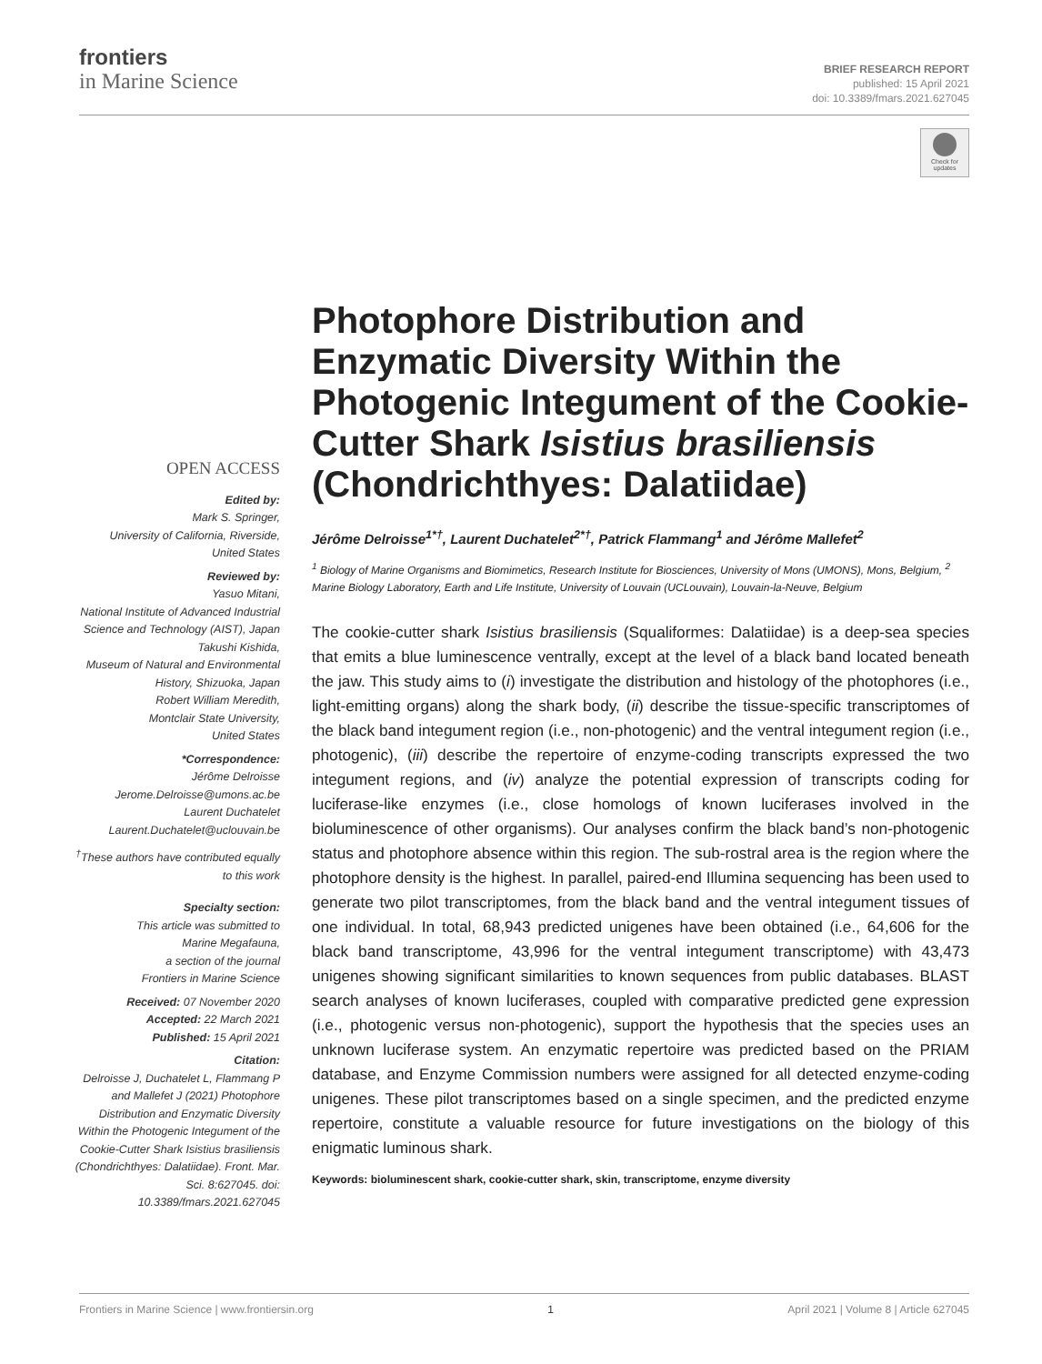frontiers
in Marine Science
BRIEF RESEARCH REPORT
published: 15 April 2021
doi: 10.3389/fmars.2021.627045
Check for updates
OPEN ACCESS
Edited by:
Mark S. Springer,
University of California, Riverside,
United States
Reviewed by:
Yasuo Mitani,
National Institute of Advanced Industrial Science and Technology (AIST), Japan
Takushi Kishida,
Museum of Natural and Environmental History, Shizuoka, Japan
Robert William Meredith,
Montclair State University,
United States
*Correspondence:
Jérôme Delroisse
Jerome.Delroisse@umons.ac.be
Laurent Duchatelet
Laurent.Duchatelet@uclouvain.be
<sup>†</sup> These authors have contributed equally to this work
Specialty section:
This article was submitted to
Marine Megafauna,
a section of the journal
Frontiers in Marine Science
Received: 07 November 2020
Accepted: 22 March 2021
Published: 15 April 2021
Citation:
Delroisse J, Duchatelet L, Flammang P and Mallefet J (2021) Photophore Distribution and Enzymatic Diversity Within the Photogenic Integument of the Cookie-Cutter Shark Isistius brasiliensis (Chondrichthyes: Dalatiidae). Front. Mar. Sci. 8:627045. doi: 10.3389/fmars.2021.627045
Photophore Distribution and Enzymatic Diversity Within the Photogenic Integument of the Cookie-Cutter Shark Isistius brasiliensis (Chondrichthyes: Dalatiidae)
Jérôme Delroisse<sup>1*†</sup>, Laurent Duchatelet<sup>2*†</sup>, Patrick Flammang<sup>1</sup> and Jérôme Mallefet<sup>2</sup>
<sup>1</sup> Biology of Marine Organisms and Biomimetics, Research Institute for Biosciences, University of Mons (UMONS), Mons, Belgium, <sup>2</sup> Marine Biology Laboratory, Earth and Life Institute, University of Louvain (UCLouvain), Louvain-la-Neuve, Belgium
The cookie-cutter shark Isistius brasiliensis (Squaliformes: Dalatiidae) is a deep-sea species that emits a blue luminescence ventrally, except at the level of a black band located beneath the jaw. This study aims to (i) investigate the distribution and histology of the photophores (i.e., light-emitting organs) along the shark body, (ii) describe the tissue-specific transcriptomes of the black band integument region (i.e., non-photogenic) and the ventral integument region (i.e., photogenic), (iii) describe the repertoire of enzyme-coding transcripts expressed the two integument regions, and (iv) analyze the potential expression of transcripts coding for luciferase-like enzymes (i.e., close homologs of known luciferases involved in the bioluminescence of other organisms). Our analyses confirm the black band’s non-photogenic status and photophore absence within this region. The sub-rostral area is the region where the photophore density is the highest. In parallel, paired-end Illumina sequencing has been used to generate two pilot transcriptomes, from the black band and the ventral integument tissues of one individual. In total, 68,943 predicted unigenes have been obtained (i.e., 64,606 for the black band transcriptome, 43,996 for the ventral integument transcriptome) with 43,473 unigenes showing significant similarities to known sequences from public databases. BLAST search analyses of known luciferases, coupled with comparative predicted gene expression (i.e., photogenic versus non-photogenic), support the hypothesis that the species uses an unknown luciferase system. An enzymatic repertoire was predicted based on the PRIAM database, and Enzyme Commission numbers were assigned for all detected enzyme-coding unigenes. These pilot transcriptomes based on a single specimen, and the predicted enzyme repertoire, constitute a valuable resource for future investigations on the biology of this enigmatic luminous shark.
Keywords: bioluminescent shark, cookie-cutter shark, skin, transcriptome, enzyme diversity
Frontiers in Marine Science | www.frontiersin.org 1 April 2021 | Volume 8 | Article 627045